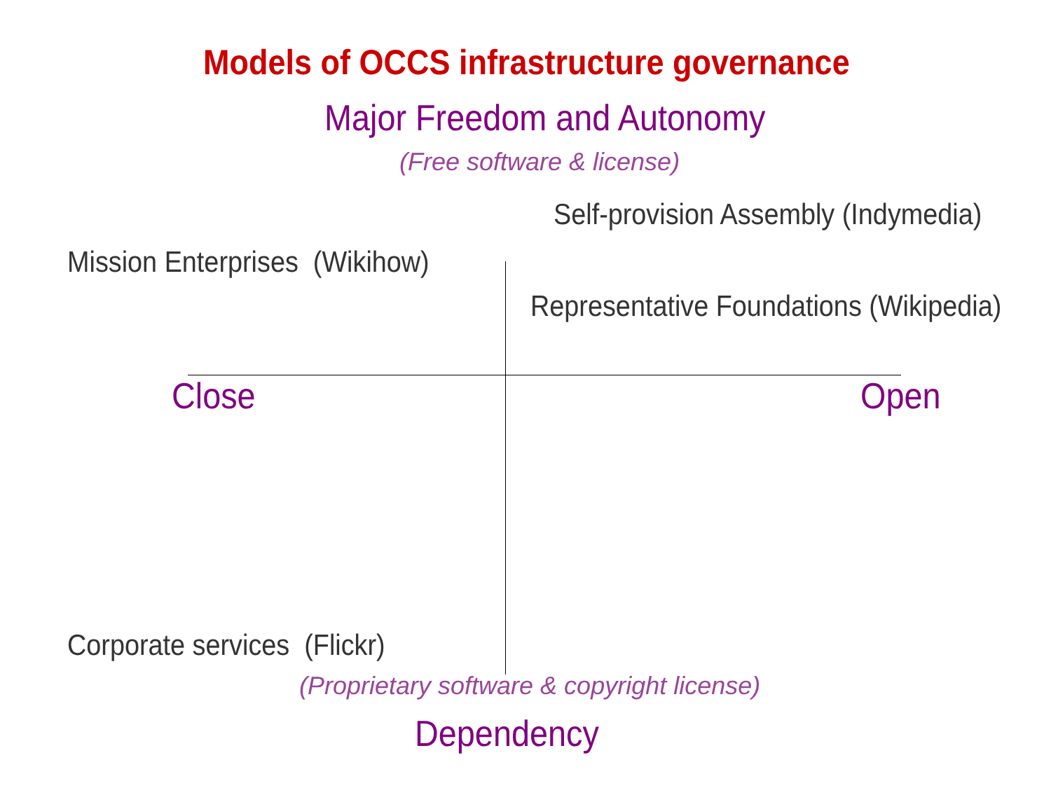Models of OCCS infrastructure governance
Major Freedom and Autonomy
(Free software & license)
Self-provision Assembly (Indymedia)
Mission Enterprises (Wikihow)
Representative Foundations (Wikipedia)
Close Open
Corporate services (Flickr)
(Proprietary software & copyright license)
Dependency